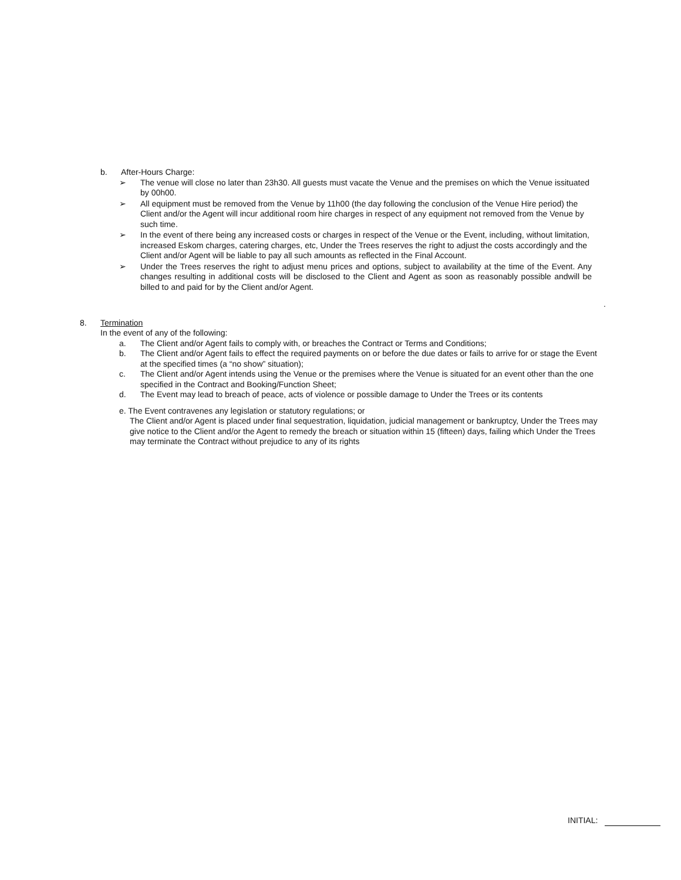b. After-Hours Charge:
➢ The venue will close no later than 23h30. All guests must vacate the Venue and the premises on which the Venue issituated by 00h00.
➢ All equipment must be removed from the Venue by 11h00 (the day following the conclusion of the Venue Hire period) the Client and/or the Agent will incur additional room hire charges in respect of any equipment not removed from the Venue by such time.
➢ In the event of there being any increased costs or charges in respect of the Venue or the Event, including, without limitation, increased Eskom charges, catering charges, etc, Under the Trees reserves the right to adjust the costs accordingly and the Client and/or Agent will be liable to pay all such amounts as reflected in the Final Account.
➢ Under the Trees reserves the right to adjust menu prices and options, subject to availability at the time of the Event. Any changes resulting in additional costs will be disclosed to the Client and Agent as soon as reasonably possible andwill be billed to and paid for by the Client and/or Agent.
.
8. Termination
In the event of any of the following:
a. The Client and/or Agent fails to comply with, or breaches the Contract or Terms and Conditions;
b. The Client and/or Agent fails to effect the required payments on or before the due dates or fails to arrive for or stage the Event at the specified times (a “no show” situation);
c. The Client and/or Agent intends using the Venue or the premises where the Venue is situated for an event other than the one specified in the Contract and Booking/Function Sheet;
d. The Event may lead to breach of peace, acts of violence or possible damage to Under the Trees or its contents
e. The Event contravenes any legislation or statutory regulations; or
The Client and/or Agent is placed under final sequestration, liquidation, judicial management or bankruptcy, Under the Trees may give notice to the Client and/or the Agent to remedy the breach or situation within 15 (fifteen) days, failing which Under the Trees may terminate the Contract without prejudice to any of its rights
INITIAL: